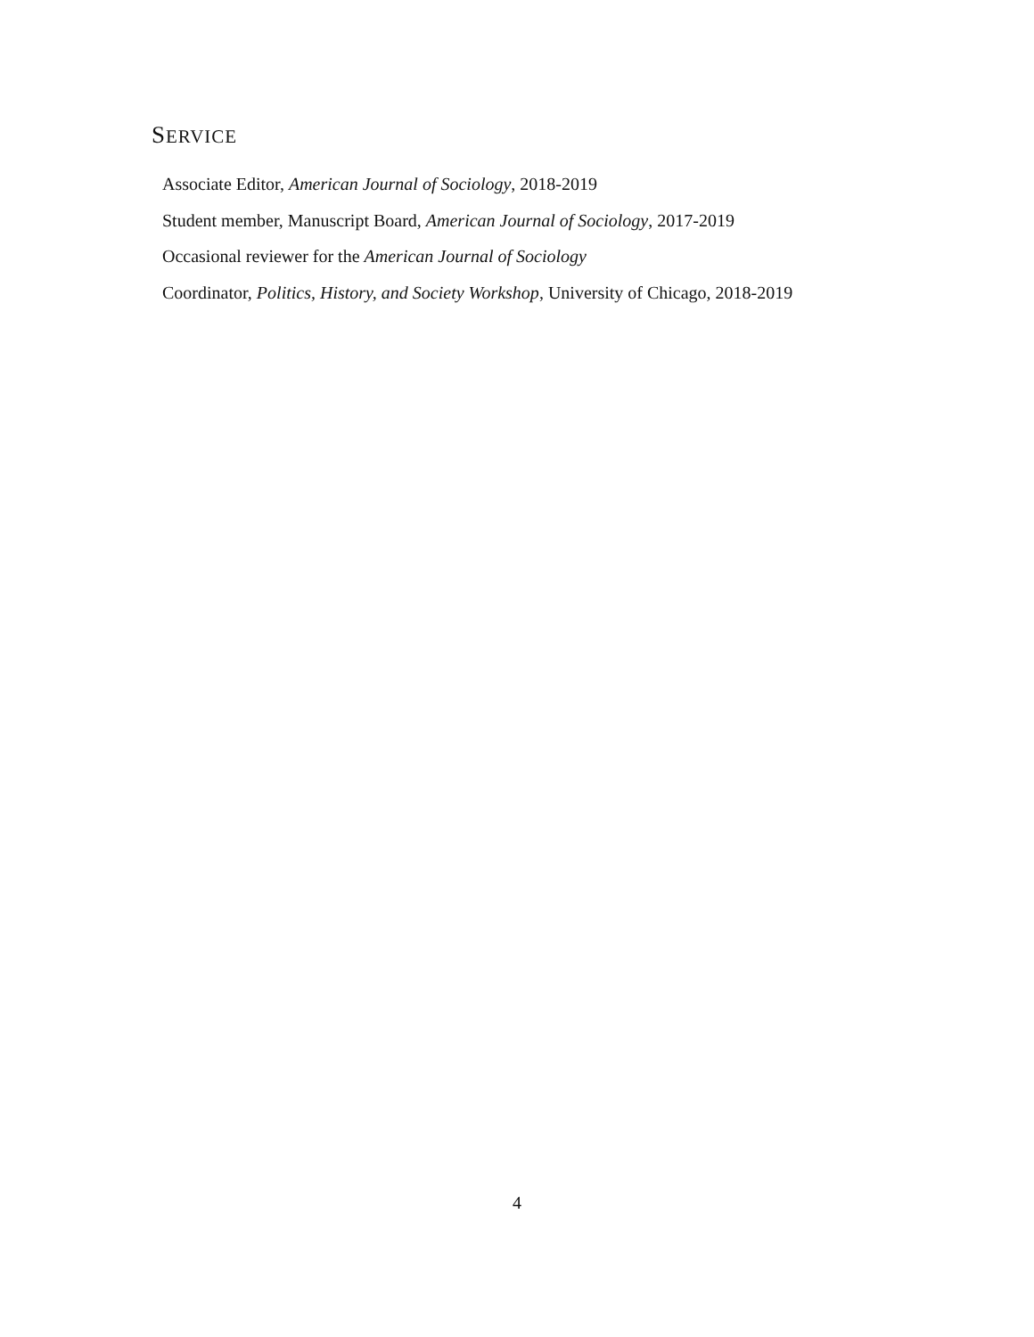SERVICE
Associate Editor, American Journal of Sociology, 2018-2019
Student member, Manuscript Board, American Journal of Sociology, 2017-2019
Occasional reviewer for the American Journal of Sociology
Coordinator, Politics, History, and Society Workshop, University of Chicago, 2018-2019
4